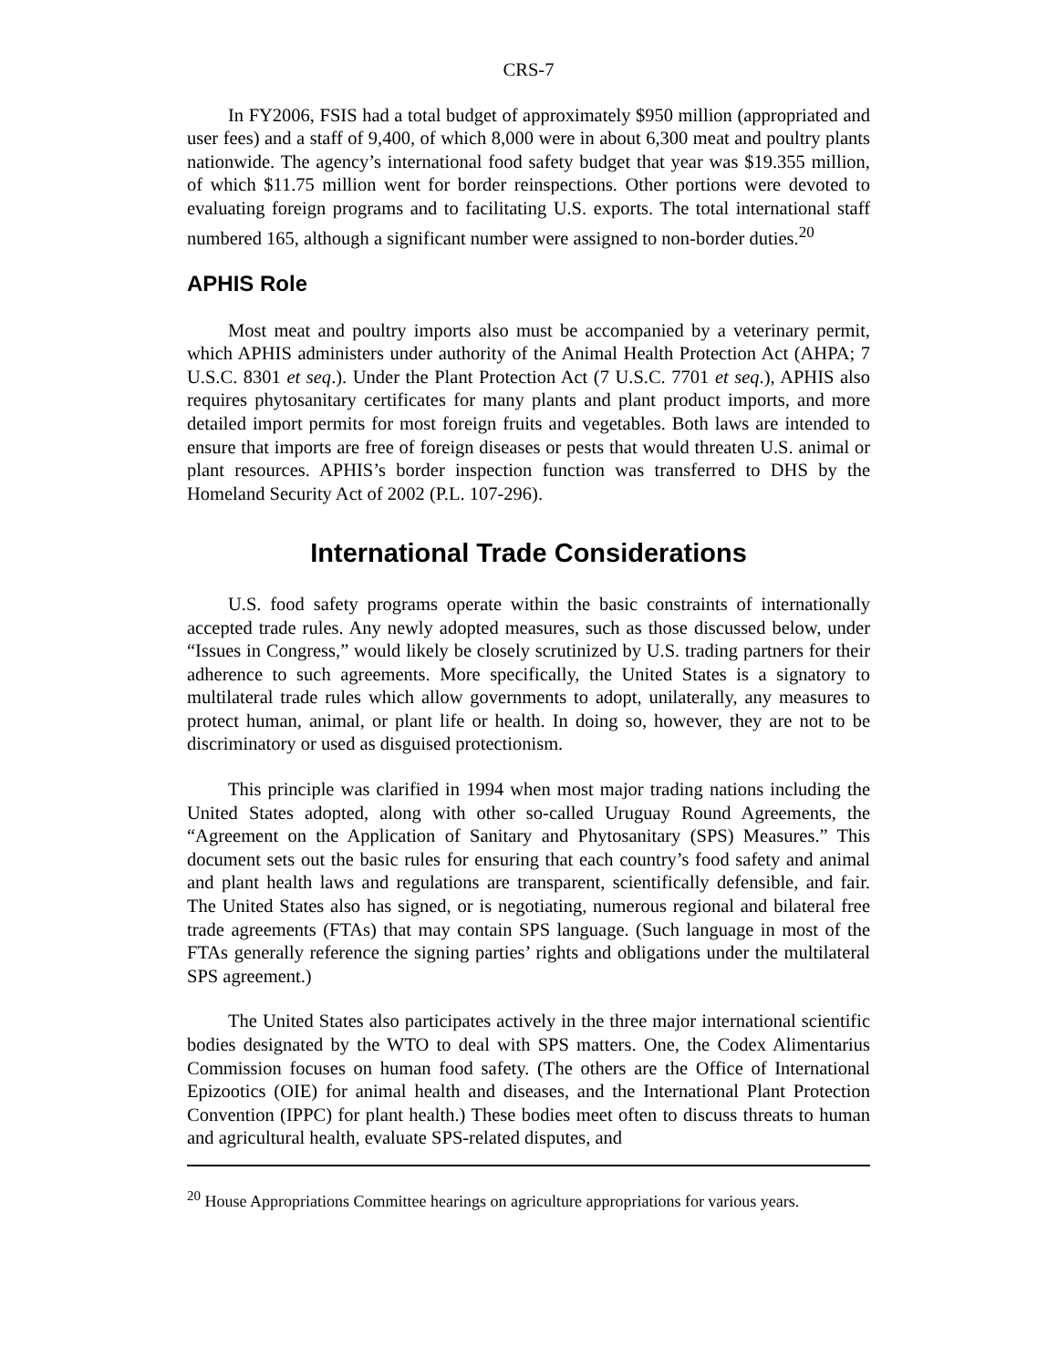CRS-7
In FY2006, FSIS had a total budget of approximately $950 million (appropriated and user fees) and a staff of 9,400, of which 8,000 were in about 6,300 meat and poultry plants nationwide. The agency’s international food safety budget that year was $19.355 million, of which $11.75 million went for border reinspections. Other portions were devoted to evaluating foreign programs and to facilitating U.S. exports. The total international staff numbered 165, although a significant number were assigned to non-border duties.<sup>20</sup>
APHIS Role
Most meat and poultry imports also must be accompanied by a veterinary permit, which APHIS administers under authority of the Animal Health Protection Act (AHPA; 7 U.S.C. 8301 et seq.). Under the Plant Protection Act (7 U.S.C. 7701 et seq.), APHIS also requires phytosanitary certificates for many plants and plant product imports, and more detailed import permits for most foreign fruits and vegetables. Both laws are intended to ensure that imports are free of foreign diseases or pests that would threaten U.S. animal or plant resources. APHIS’s border inspection function was transferred to DHS by the Homeland Security Act of 2002 (P.L. 107-296).
International Trade Considerations
U.S. food safety programs operate within the basic constraints of internationally accepted trade rules. Any newly adopted measures, such as those discussed below, under “Issues in Congress,” would likely be closely scrutinized by U.S. trading partners for their adherence to such agreements. More specifically, the United States is a signatory to multilateral trade rules which allow governments to adopt, unilaterally, any measures to protect human, animal, or plant life or health. In doing so, however, they are not to be discriminatory or used as disguised protectionism.
This principle was clarified in 1994 when most major trading nations including the United States adopted, along with other so-called Uruguay Round Agreements, the “Agreement on the Application of Sanitary and Phytosanitary (SPS) Measures.” This document sets out the basic rules for ensuring that each country’s food safety and animal and plant health laws and regulations are transparent, scientifically defensible, and fair. The United States also has signed, or is negotiating, numerous regional and bilateral free trade agreements (FTAs) that may contain SPS language. (Such language in most of the FTAs generally reference the signing parties’ rights and obligations under the multilateral SPS agreement.)
The United States also participates actively in the three major international scientific bodies designated by the WTO to deal with SPS matters. One, the Codex Alimentarius Commission focuses on human food safety. (The others are the Office of International Epizootics (OIE) for animal health and diseases, and the International Plant Protection Convention (IPPC) for plant health.) These bodies meet often to discuss threats to human and agricultural health, evaluate SPS-related disputes, and
<sup>20</sup> House Appropriations Committee hearings on agriculture appropriations for various years.